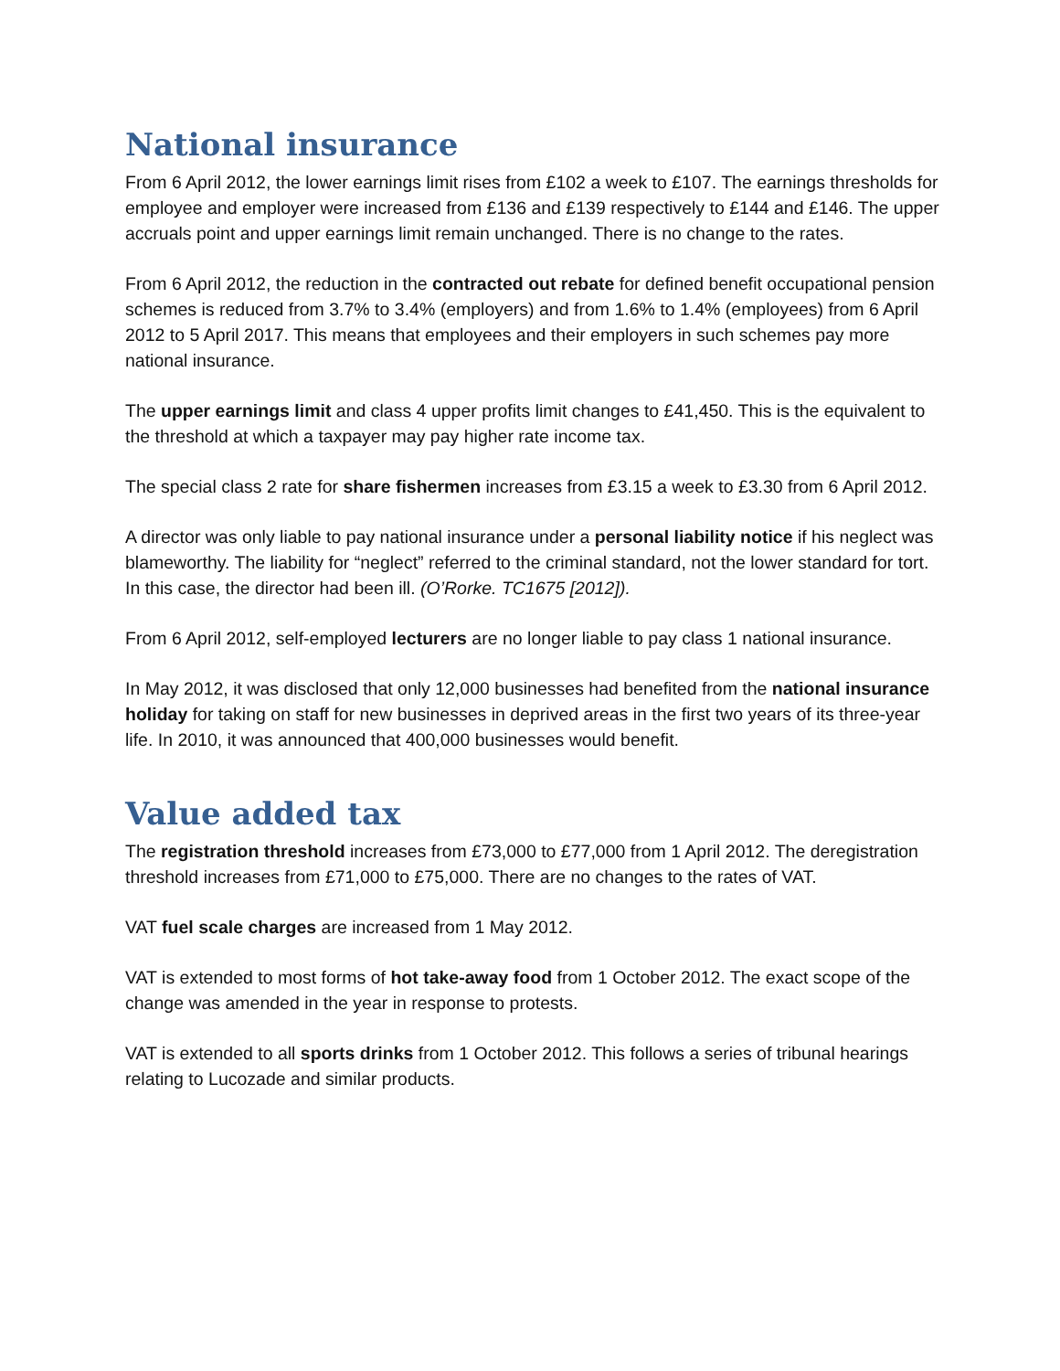National insurance
From 6 April 2012, the lower earnings limit rises from £102 a week to £107. The earnings thresholds for employee and employer were increased from £136 and £139 respectively to £144 and £146. The upper accruals point and upper earnings limit remain unchanged. There is no change to the rates.
From 6 April 2012, the reduction in the contracted out rebate for defined benefit occupational pension schemes is reduced from 3.7% to 3.4% (employers) and from 1.6% to 1.4% (employees) from 6 April 2012 to 5 April 2017. This means that employees and their employers in such schemes pay more national insurance.
The upper earnings limit and class 4 upper profits limit changes to £41,450. This is the equivalent to the threshold at which a taxpayer may pay higher rate income tax.
The special class 2 rate for share fishermen increases from £3.15 a week to £3.30 from 6 April 2012.
A director was only liable to pay national insurance under a personal liability notice if his neglect was blameworthy. The liability for “neglect” referred to the criminal standard, not the lower standard for tort. In this case, the director had been ill. (O’Rorke. TC1675 [2012]).
From 6 April 2012, self-employed lecturers are no longer liable to pay class 1 national insurance.
In May 2012, it was disclosed that only 12,000 businesses had benefited from the national insurance holiday for taking on staff for new businesses in deprived areas in the first two years of its three-year life. In 2010, it was announced that 400,000 businesses would benefit.
Value added tax
The registration threshold increases from £73,000 to £77,000 from 1 April 2012. The deregistration threshold increases from £71,000 to £75,000. There are no changes to the rates of VAT.
VAT fuel scale charges are increased from 1 May 2012.
VAT is extended to most forms of hot take-away food from 1 October 2012. The exact scope of the change was amended in the year in response to protests.
VAT is extended to all sports drinks from 1 October 2012. This follows a series of tribunal hearings relating to Lucozade and similar products.